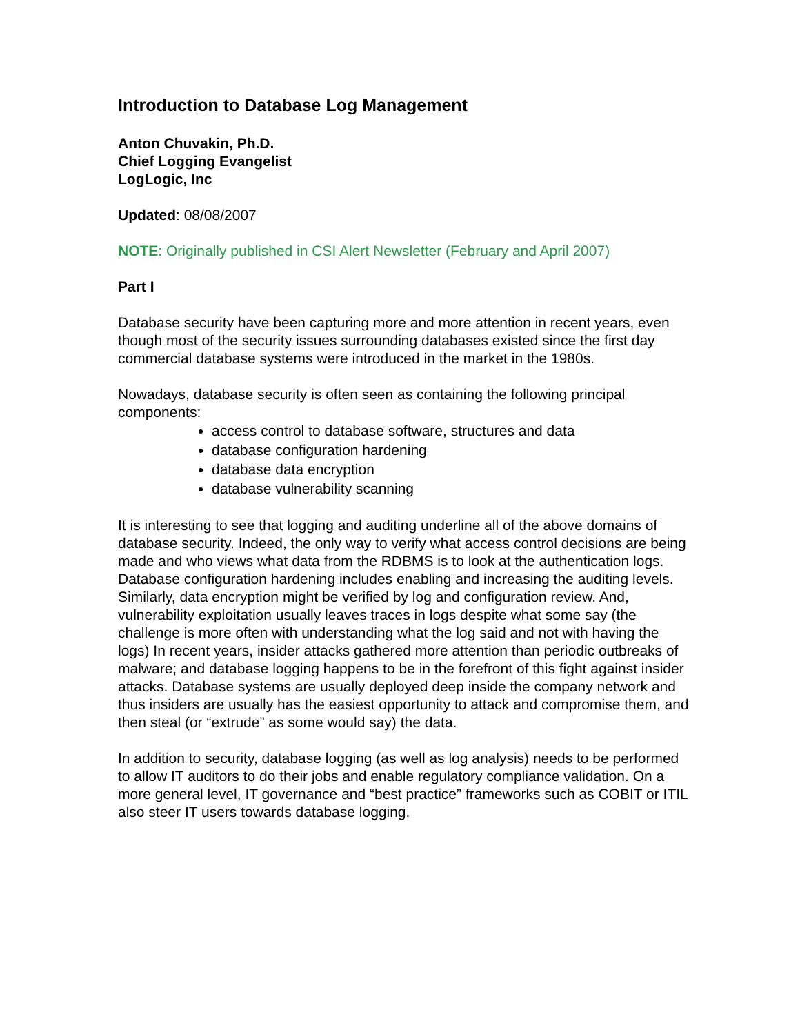Introduction to Database Log Management
Anton Chuvakin, Ph.D.
Chief Logging Evangelist
LogLogic, Inc
Updated: 08/08/2007
NOTE: Originally published in CSI Alert Newsletter (February and April 2007)
Part I
Database security have been capturing more and more attention in recent years, even though most of the security issues surrounding databases existed since the first day commercial database systems were introduced in the market in the 1980s.
Nowadays, database security is often seen as containing the following principal components:
access control to database software, structures and data
database configuration hardening
database data encryption
database vulnerability scanning
It is interesting to see that logging and auditing underline all of the above domains of database security. Indeed, the only way to verify what access control decisions are being made and who views what data from the RDBMS is to look at the authentication logs. Database configuration hardening includes enabling and increasing the auditing levels. Similarly, data encryption might be verified by log and configuration review. And, vulnerability exploitation usually leaves traces in logs despite what some say (the challenge is more often with understanding what the log said and not with having the logs) In recent years, insider attacks gathered more attention than periodic outbreaks of malware; and database logging happens to be in the forefront of this fight against insider attacks. Database systems are usually deployed deep inside the company network and thus insiders are usually has the easiest opportunity to attack and compromise them, and then steal (or “extrude” as some would say) the data.
In addition to security, database logging (as well as log analysis) needs to be performed to allow IT auditors to do their jobs and enable regulatory compliance validation. On a more general level, IT governance and “best practice” frameworks such as COBIT or ITIL also steer IT users towards database logging.